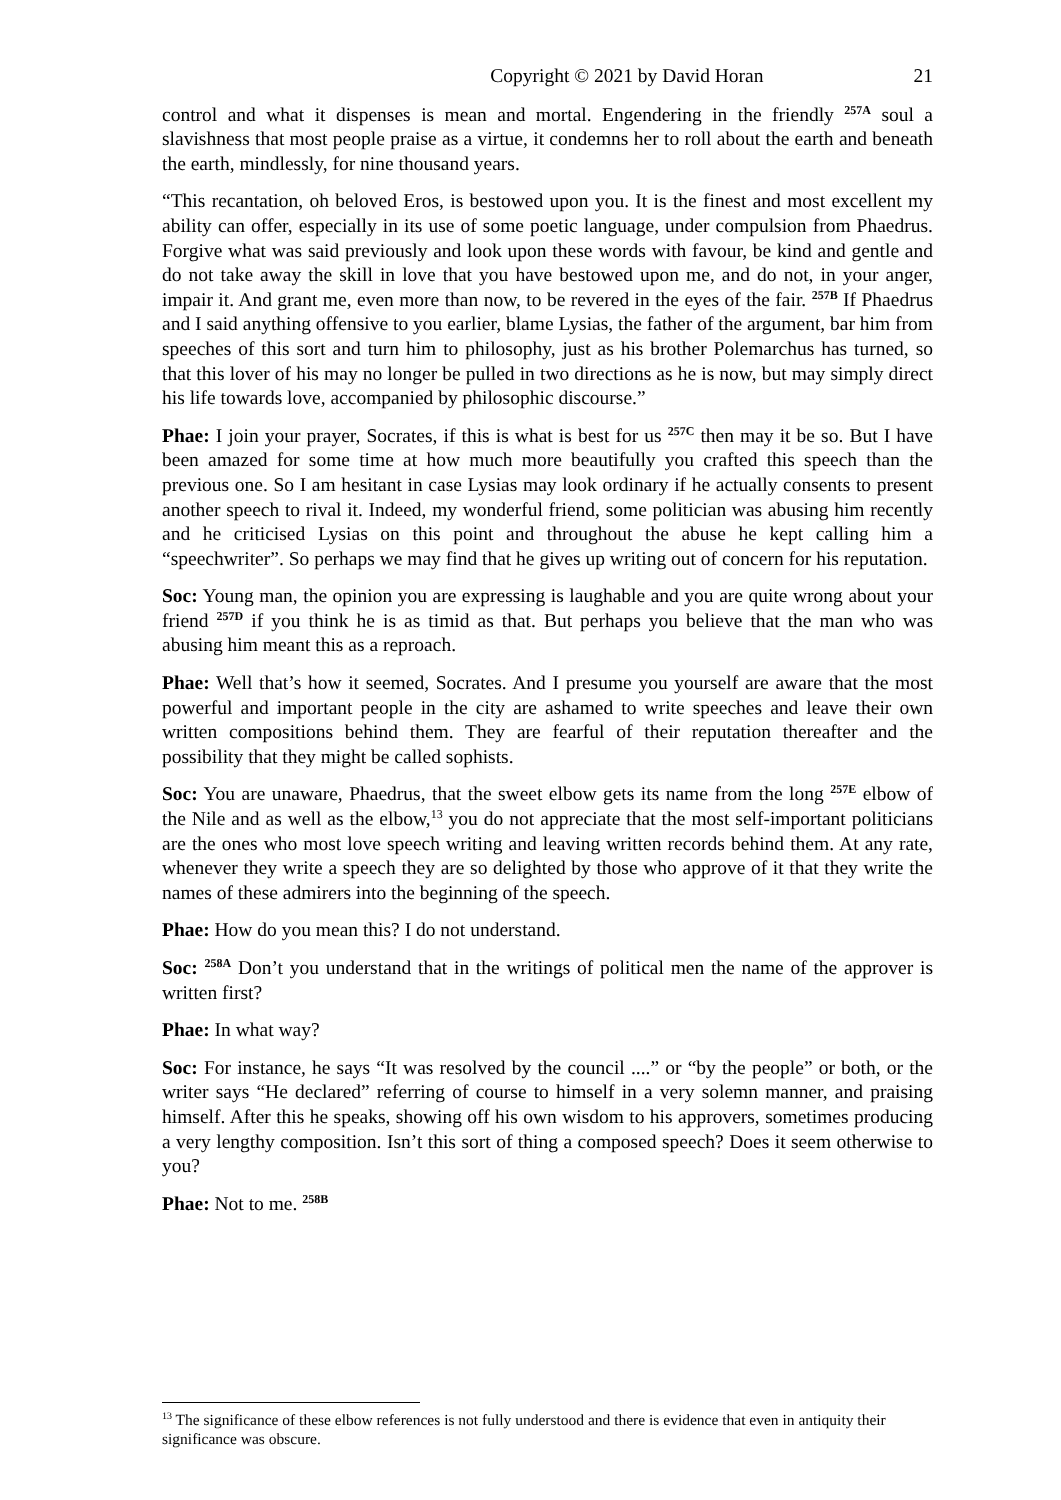Copyright © 2021 by David Horan 21
control and what it dispenses is mean and mortal. Engendering in the friendly <sup>257A</sup> soul a slavishness that most people praise as a virtue, it condemns her to roll about the earth and beneath the earth, mindlessly, for nine thousand years.
“This recantation, oh beloved Eros, is bestowed upon you. It is the finest and most excellent my ability can offer, especially in its use of some poetic language, under compulsion from Phaedrus. Forgive what was said previously and look upon these words with favour, be kind and gentle and do not take away the skill in love that you have bestowed upon me, and do not, in your anger, impair it. And grant me, even more than now, to be revered in the eyes of the fair. <sup>257B</sup> If Phaedrus and I said anything offensive to you earlier, blame Lysias, the father of the argument, bar him from speeches of this sort and turn him to philosophy, just as his brother Polemarchus has turned, so that this lover of his may no longer be pulled in two directions as he is now, but may simply direct his life towards love, accompanied by philosophic discourse.”
Phae: I join your prayer, Socrates, if this is what is best for us <sup>257C</sup> then may it be so. But I have been amazed for some time at how much more beautifully you crafted this speech than the previous one. So I am hesitant in case Lysias may look ordinary if he actually consents to present another speech to rival it. Indeed, my wonderful friend, some politician was abusing him recently and he criticised Lysias on this point and throughout the abuse he kept calling him a “speechwriter”. So perhaps we may find that he gives up writing out of concern for his reputation.
Soc: Young man, the opinion you are expressing is laughable and you are quite wrong about your friend <sup>257D</sup> if you think he is as timid as that. But perhaps you believe that the man who was abusing him meant this as a reproach.
Phae: Well that’s how it seemed, Socrates. And I presume you yourself are aware that the most powerful and important people in the city are ashamed to write speeches and leave their own written compositions behind them. They are fearful of their reputation thereafter and the possibility that they might be called sophists.
Soc: You are unaware, Phaedrus, that the sweet elbow gets its name from the long <sup>257E</sup> elbow of the Nile and as well as the elbow,<sup>13</sup> you do not appreciate that the most self-important politicians are the ones who most love speech writing and leaving written records behind them. At any rate, whenever they write a speech they are so delighted by those who approve of it that they write the names of these admirers into the beginning of the speech.
Phae: How do you mean this? I do not understand.
Soc: <sup>258A</sup> Don’t you understand that in the writings of political men the name of the approver is written first?
Phae: In what way?
Soc: For instance, he says “It was resolved by the council ....” or “by the people” or both, or the writer says “He declared” referring of course to himself in a very solemn manner, and praising himself. After this he speaks, showing off his own wisdom to his approvers, sometimes producing a very lengthy composition. Isn’t this sort of thing a composed speech? Does it seem otherwise to you?
Phae: Not to me. <sup>258B</sup>
<sup>13</sup> The significance of these elbow references is not fully understood and there is evidence that even in antiquity their significance was obscure.